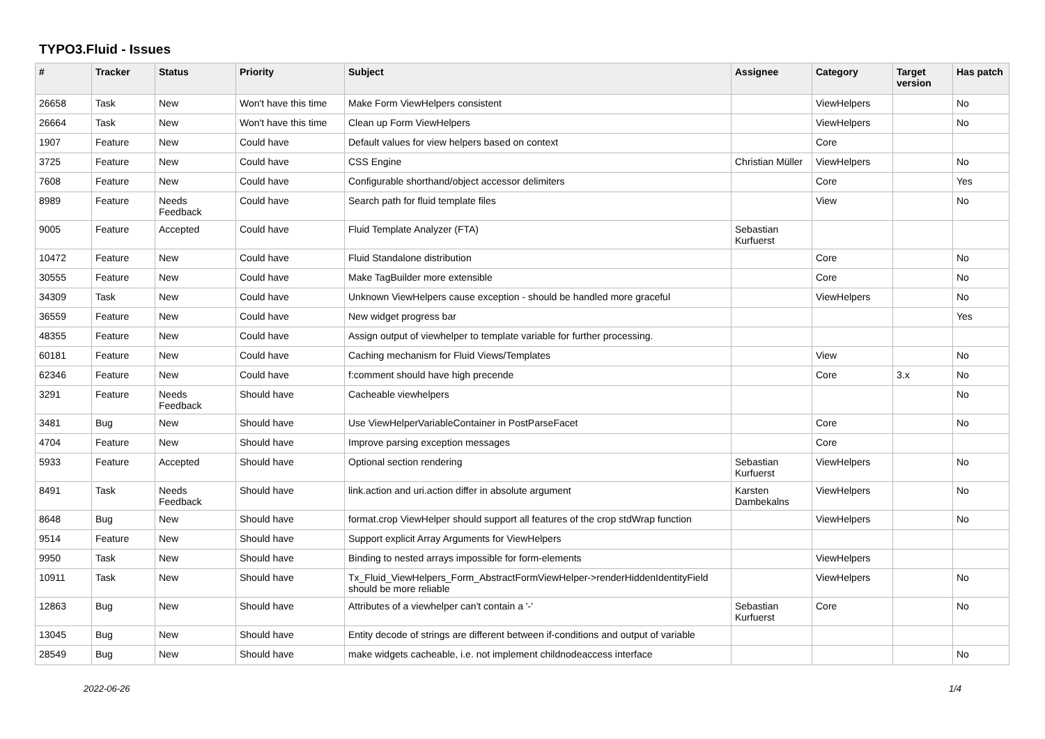TYPO3.Fluid - Issues
| # | Tracker | Status | Priority | Subject | Assignee | Category | Target version | Has patch |
| --- | --- | --- | --- | --- | --- | --- | --- | --- |
| 26658 | Task | New | Won't have this time | Make Form ViewHelpers consistent | | ViewHelpers | | No |
| 26664 | Task | New | Won't have this time | Clean up Form ViewHelpers | | ViewHelpers | | No |
| 1907 | Feature | New | Could have | Default values for view helpers based on context | | Core | | |
| 3725 | Feature | New | Could have | CSS Engine | Christian Müller | ViewHelpers | | No |
| 7608 | Feature | New | Could have | Configurable shorthand/object accessor delimiters | | Core | | Yes |
| 8989 | Feature | Needs Feedback | Could have | Search path for fluid template files | | View | | No |
| 9005 | Feature | Accepted | Could have | Fluid Template Analyzer (FTA) | Sebastian Kurfuerst | | | |
| 10472 | Feature | New | Could have | Fluid Standalone distribution | | Core | | No |
| 30555 | Feature | New | Could have | Make TagBuilder more extensible | | Core | | No |
| 34309 | Task | New | Could have | Unknown ViewHelpers cause exception - should be handled more graceful | | ViewHelpers | | No |
| 36559 | Feature | New | Could have | New widget progress bar | | | | Yes |
| 48355 | Feature | New | Could have | Assign output of viewhelper to template variable for further processing. | | | | |
| 60181 | Feature | New | Could have | Caching mechanism for Fluid Views/Templates | | View | | No |
| 62346 | Feature | New | Could have | f:comment should have high precende | | Core | 3.x | No |
| 3291 | Feature | Needs Feedback | Should have | Cacheable viewhelpers | | | | No |
| 3481 | Bug | New | Should have | Use ViewHelperVariableContainer in PostParseFacet | | Core | | No |
| 4704 | Feature | New | Should have | Improve parsing exception messages | | Core | | |
| 5933 | Feature | Accepted | Should have | Optional section rendering | Sebastian Kurfuerst | ViewHelpers | | No |
| 8491 | Task | Needs Feedback | Should have | link.action and uri.action differ in absolute argument | Karsten Dambekalns | ViewHelpers | | No |
| 8648 | Bug | New | Should have | format.crop ViewHelper should support all features of the crop stdWrap function | | ViewHelpers | | No |
| 9514 | Feature | New | Should have | Support explicit Array Arguments for ViewHelpers | | | | |
| 9950 | Task | New | Should have | Binding to nested arrays impossible for form-elements | | ViewHelpers | | |
| 10911 | Task | New | Should have | Tx_Fluid_ViewHelpers_Form_AbstractFormViewHelper->renderHiddenIdentityField should be more reliable | | ViewHelpers | | No |
| 12863 | Bug | New | Should have | Attributes of a viewhelper can't contain a '-' | Sebastian Kurfuerst | Core | | No |
| 13045 | Bug | New | Should have | Entity decode of strings are different between if-conditions and output of variable | | | | |
| 28549 | Bug | New | Should have | make widgets cacheable, i.e. not implement childnodeaccess interface | | | | No |
2022-06-26 1/4